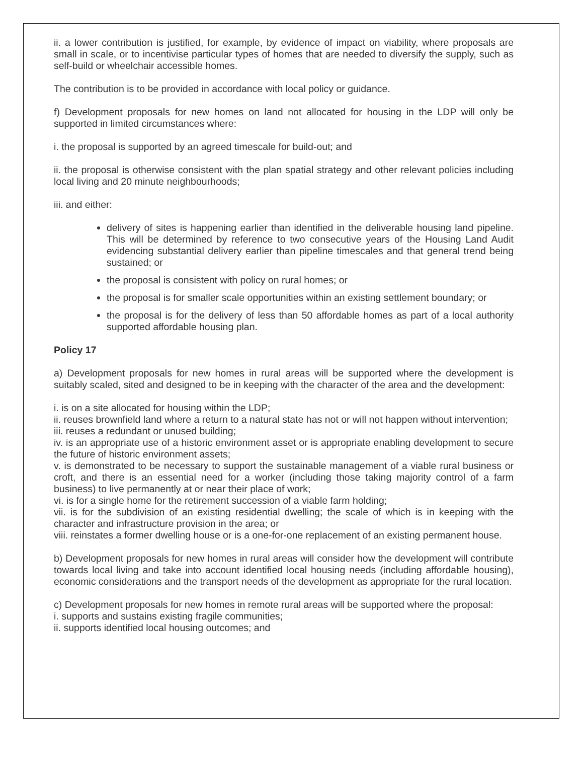ii. a lower contribution is justified, for example, by evidence of impact on viability, where proposals are small in scale, or to incentivise particular types of homes that are needed to diversify the supply, such as self-build or wheelchair accessible homes.
The contribution is to be provided in accordance with local policy or guidance.
f) Development proposals for new homes on land not allocated for housing in the LDP will only be supported in limited circumstances where:
i. the proposal is supported by an agreed timescale for build-out; and
ii. the proposal is otherwise consistent with the plan spatial strategy and other relevant policies including local living and 20 minute neighbourhoods;
iii. and either:
delivery of sites is happening earlier than identified in the deliverable housing land pipeline. This will be determined by reference to two consecutive years of the Housing Land Audit evidencing substantial delivery earlier than pipeline timescales and that general trend being sustained; or
the proposal is consistent with policy on rural homes; or
the proposal is for smaller scale opportunities within an existing settlement boundary; or
the proposal is for the delivery of less than 50 affordable homes as part of a local authority supported affordable housing plan.
Policy 17
a) Development proposals for new homes in rural areas will be supported where the development is suitably scaled, sited and designed to be in keeping with the character of the area and the development:
i. is on a site allocated for housing within the LDP;
ii. reuses brownfield land where a return to a natural state has not or will not happen without intervention;
iii. reuses a redundant or unused building;
iv. is an appropriate use of a historic environment asset or is appropriate enabling development to secure the future of historic environment assets;
v. is demonstrated to be necessary to support the sustainable management of a viable rural business or croft, and there is an essential need for a worker (including those taking majority control of a farm business) to live permanently at or near their place of work;
vi. is for a single home for the retirement succession of a viable farm holding;
vii. is for the subdivision of an existing residential dwelling; the scale of which is in keeping with the character and infrastructure provision in the area; or
viii. reinstates a former dwelling house or is a one-for-one replacement of an existing permanent house.
b) Development proposals for new homes in rural areas will consider how the development will contribute towards local living and take into account identified local housing needs (including affordable housing), economic considerations and the transport needs of the development as appropriate for the rural location.
c) Development proposals for new homes in remote rural areas will be supported where the proposal:
i. supports and sustains existing fragile communities;
ii. supports identified local housing outcomes; and